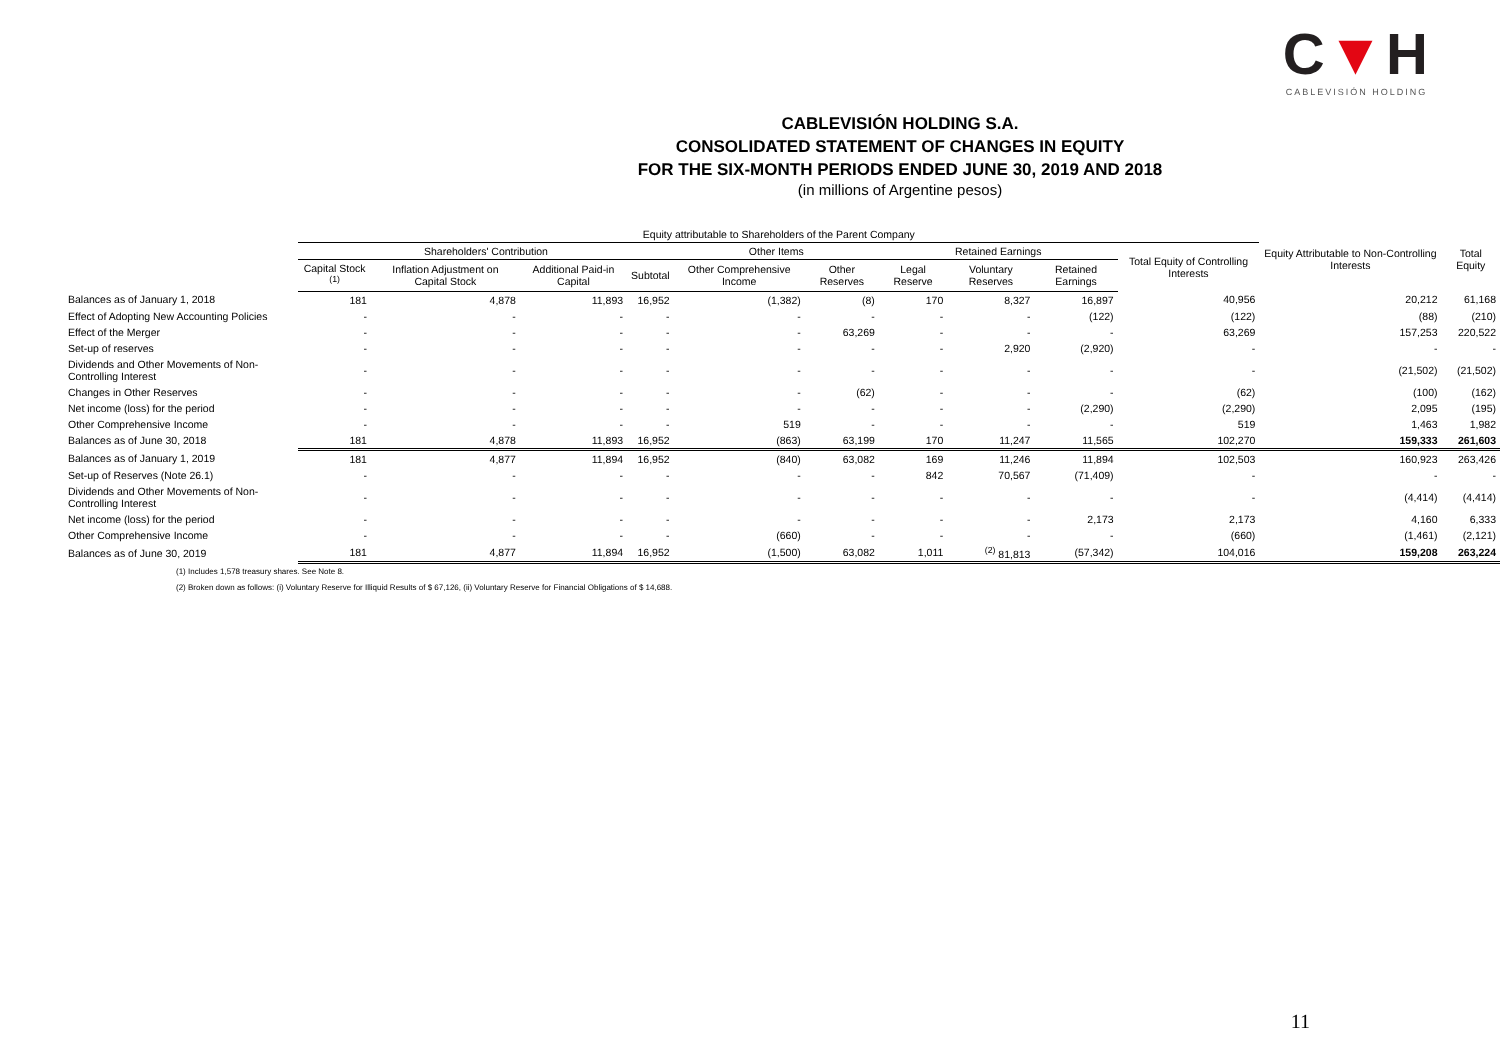C▼H
CABLEVISIÓN HOLDING
CABLEVISIÓN HOLDING S.A.
CONSOLIDATED STATEMENT OF CHANGES IN EQUITY
FOR THE SIX-MONTH PERIODS ENDED JUNE 30, 2019 AND 2018
(in millions of Argentine pesos)
| | Equity attributable to Shareholders of the Parent Company | | | | | | | | | | Equity Attributable to Non-Controlling Interests | Total Equity |
| --- | --- | --- | --- | --- | --- | --- | --- | --- | --- | --- | --- | --- |
| | Shareholders' Contribution | | | | Other Items | | Retained Earnings | | | Total Equity of Controlling Interests | | |
| | Capital Stock <sup>(1)</sup> | Inflation Adjustment on Capital Stock | Additional Paid-in Capital | Subtotal | Other Comprehensive Income | Other Reserves | Legal Reserve | Voluntary Reserves | Retained Earnings | | | |
| Balances as of January 1, 2018 | 181 | 4,878 | 11,893 | 16,952 | (1,382) | (8) | 170 | 8,327 | 16,897 | 40,956 | 20,212 | 61,168 |
| Effect of Adopting New Accounting Policies | - | - | - | - | - | - | - | - | (122) | (122) | (88) | (210) |
| Effect of the Merger | - | - | - | - | - | 63,269 | - | - | - | 63,269 | 157,253 | 220,522 |
| Set-up of reserves | - | - | - | - | - | - | - | 2,920 | (2,920) | - | - | - |
| Dividends and Other Movements of Non-Controlling Interest | - | - | - | - | - | - | - | - | - | - | (21,502) | (21,502) |
| Changes in Other Reserves | - | - | - | - | - | (62) | - | - | - | (62) | (100) | (162) |
| Net income (loss) for the period | - | - | - | - | - | - | - | - | (2,290) | (2,290) | 2,095 | (195) |
| Other Comprehensive Income | - | - | - | - | 519 | - | - | - | - | 519 | 1,463 | 1,982 |
| Balances as of June 30, 2018 | 181 | 4,878 | 11,893 | 16,952 | (863) | 63,199 | 170 | 11,247 | 11,565 | 102,270 | 159,333 | 261,603 |
| Balances as of January 1, 2019 | 181 | 4,877 | 11,894 | 16,952 | (840) | 63,082 | 169 | 11,246 | 11,894 | 102,503 | 160,923 | 263,426 |
| Set-up of Reserves (Note 26.1) | - | - | - | - | - | - | 842 | 70,567 | (71,409) | - | - | - |
| Dividends and Other Movements of Non-Controlling Interest | - | - | - | - | - | - | - | - | - | - | (4,414) | (4,414) |
| Net income (loss) for the period | - | - | - | - | - | - | - | - | 2,173 | 2,173 | 4,160 | 6,333 |
| Other Comprehensive Income | - | - | - | - | (660) | - | - | - | - | (660) | (1,461) | (2,121) |
| Balances as of June 30, 2019 | 181 | 4,877 | 11,894 | 16,952 | (1,500) | 63,082 | 1,011 | <sup>(2)</sup> 81,813 | (57,342) | 104,016 | 159,208 | 263,224 |
(1) Includes 1,578 treasury shares. See Note 8.
(2) Broken down as follows: (i) Voluntary Reserve for Illiquid Results of $ 67,126, (ii) Voluntary Reserve for Financial Obligations of $ 14,688.
11